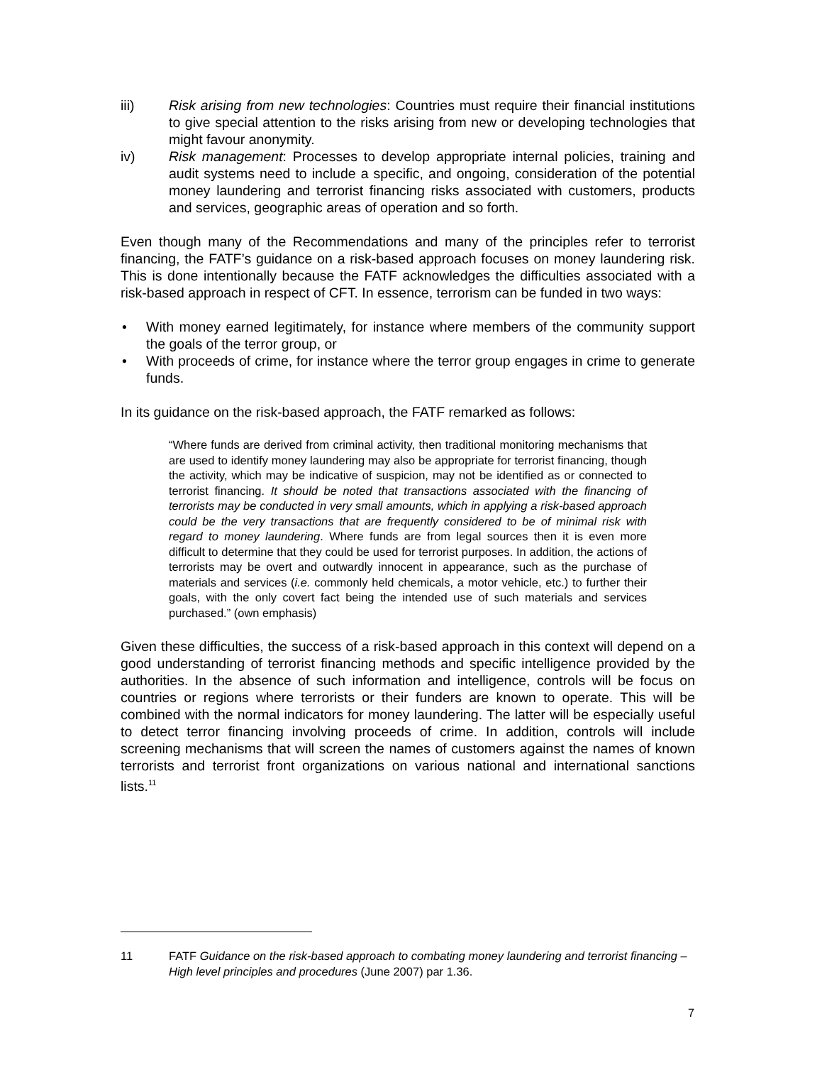iii) Risk arising from new technologies: Countries must require their financial institutions to give special attention to the risks arising from new or developing technologies that might favour anonymity.
iv) Risk management: Processes to develop appropriate internal policies, training and audit systems need to include a specific, and ongoing, consideration of the potential money laundering and terrorist financing risks associated with customers, products and services, geographic areas of operation and so forth.
Even though many of the Recommendations and many of the principles refer to terrorist financing, the FATF’s guidance on a risk-based approach focuses on money laundering risk. This is done intentionally because the FATF acknowledges the difficulties associated with a risk-based approach in respect of CFT. In essence, terrorism can be funded in two ways:
• With money earned legitimately, for instance where members of the community support the goals of the terror group, or
• With proceeds of crime, for instance where the terror group engages in crime to generate funds.
In its guidance on the risk-based approach, the FATF remarked as follows:
“Where funds are derived from criminal activity, then traditional monitoring mechanisms that are used to identify money laundering may also be appropriate for terrorist financing, though the activity, which may be indicative of suspicion, may not be identified as or connected to terrorist financing. It should be noted that transactions associated with the financing of terrorists may be conducted in very small amounts, which in applying a risk-based approach could be the very transactions that are frequently considered to be of minimal risk with regard to money laundering. Where funds are from legal sources then it is even more difficult to determine that they could be used for terrorist purposes. In addition, the actions of terrorists may be overt and outwardly innocent in appearance, such as the purchase of materials and services (i.e. commonly held chemicals, a motor vehicle, etc.) to further their goals, with the only covert fact being the intended use of such materials and services purchased.” (own emphasis)
Given these difficulties, the success of a risk-based approach in this context will depend on a good understanding of terrorist financing methods and specific intelligence provided by the authorities. In the absence of such information and intelligence, controls will be focus on countries or regions where terrorists or their funders are known to operate. This will be combined with the normal indicators for money laundering. The latter will be especially useful to detect terror financing involving proceeds of crime. In addition, controls will include screening mechanisms that will screen the names of customers against the names of known terrorists and terrorist front organizations on various national and international sanctions lists.<sup>11</sup>
11 FATF Guidance on the risk-based approach to combating money laundering and terrorist financing – High level principles and procedures (June 2007) par 1.36.
7